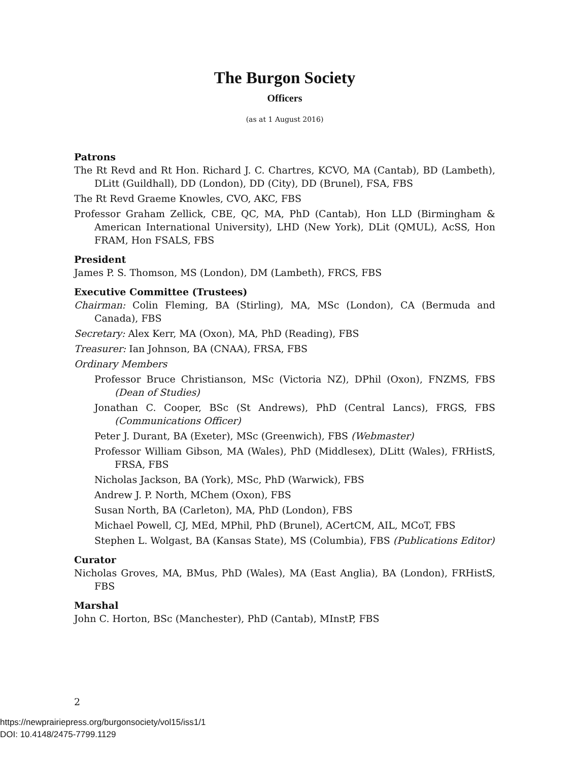The Burgon Society
Officers
(as at 1 August 2016)
Patrons
The Rt Revd and Rt Hon. Richard J. C. Chartres, KCVO, MA (Cantab), BD (Lambeth), DLitt (Guildhall), DD (London), DD (City), DD (Brunel), FSA, FBS
The Rt Revd Graeme Knowles, CVO, AKC, FBS
Professor Graham Zellick, CBE, QC, MA, PhD (Cantab), Hon LLD (Birmingham & American International University), LHD (New York), DLit (QMUL), AcSS, Hon FRAM, Hon FSALS, FBS
President
James P. S. Thomson, MS (London), DM (Lambeth), FRCS, FBS
Executive Committee (Trustees)
Chairman: Colin Fleming, BA (Stirling), MA, MSc (London), CA (Bermuda and Canada), FBS
Secretary: Alex Kerr, MA (Oxon), MA, PhD (Reading), FBS
Treasurer: Ian Johnson, BA (CNAA), FRSA, FBS
Ordinary Members
Professor Bruce Christianson, MSc (Victoria NZ), DPhil (Oxon), FNZMS, FBS (Dean of Studies)
Jonathan C. Cooper, BSc (St Andrews), PhD (Central Lancs), FRGS, FBS (Communications Officer)
Peter J. Durant, BA (Exeter), MSc (Greenwich), FBS (Webmaster)
Professor William Gibson, MA (Wales), PhD (Middlesex), DLitt (Wales), FRHistS, FRSA, FBS
Nicholas Jackson, BA (York), MSc, PhD (Warwick), FBS
Andrew J. P. North, MChem (Oxon), FBS
Susan North, BA (Carleton), MA, PhD (London), FBS
Michael Powell, CJ, MEd, MPhil, PhD (Brunel), ACertCM, AIL, MCoT, FBS
Stephen L. Wolgast, BA (Kansas State), MS (Columbia), FBS (Publications Editor)
Curator
Nicholas Groves, MA, BMus, PhD (Wales), MA (East Anglia), BA (London), FRHistS, FBS
Marshal
John C. Horton, BSc (Manchester), PhD (Cantab), MInstP, FBS
2
https://newprairiepress.org/burgonsociety/vol15/iss1/1
DOI: 10.4148/2475-7799.1129